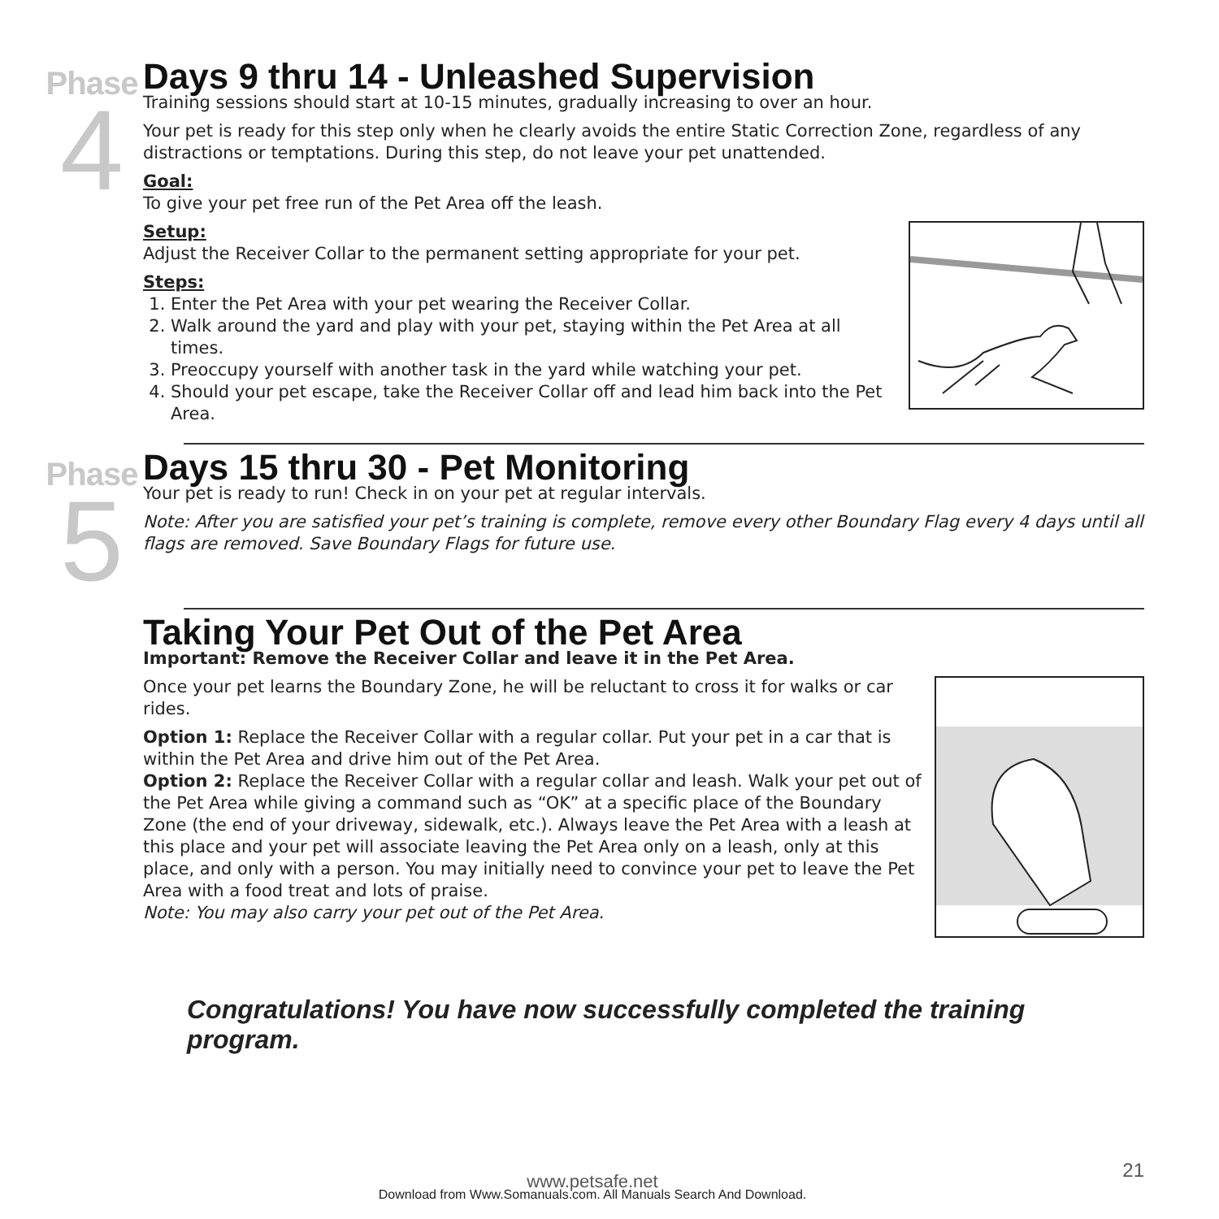Phase
4
Days 9 thru 14 - Unleashed Supervision
Training sessions should start at 10-15 minutes, gradually increasing to over an hour.
Your pet is ready for this step only when he clearly avoids the entire Static Correction Zone, regardless of any distractions or temptations. During this step, do not leave your pet unattended.
Goal:
To give your pet free run of the Pet Area off the leash.
Setup:
Adjust the Receiver Collar to the permanent setting appropriate for your pet.
Steps:
1. Enter the Pet Area with your pet wearing the Receiver Collar.
2. Walk around the yard and play with your pet, staying within the Pet Area at all times.
3. Preoccupy yourself with another task in the yard while watching your pet.
4. Should your pet escape, take the Receiver Collar off and lead him back into the Pet Area.
Phase
5
Days 15 thru 30 - Pet Monitoring
Your pet is ready to run! Check in on your pet at regular intervals.
Note: After you are satisfied your pet’s training is complete, remove every other Boundary Flag every 4 days until all flags are removed. Save Boundary Flags for future use.
Taking Your Pet Out of the Pet Area
Important: Remove the Receiver Collar and leave it in the Pet Area.
Once your pet learns the Boundary Zone, he will be reluctant to cross it for walks or car rides.
Option 1: Replace the Receiver Collar with a regular collar. Put your pet in a car that is within the Pet Area and drive him out of the Pet Area.
Option 2: Replace the Receiver Collar with a regular collar and leash. Walk your pet out of the Pet Area while giving a command such as “OK” at a specific place of the Boundary Zone (the end of your driveway, sidewalk, etc.). Always leave the Pet Area with a leash at this place and your pet will associate leaving the Pet Area only on a leash, only at this place, and only with a person. You may initially need to convince your pet to leave the Pet Area with a food treat and lots of praise.
Note: You may also carry your pet out of the Pet Area.
Congratulations! You have now successfully completed the training program.
www.petsafe.net
Download from Www.Somanuals.com. All Manuals Search And Download.
21